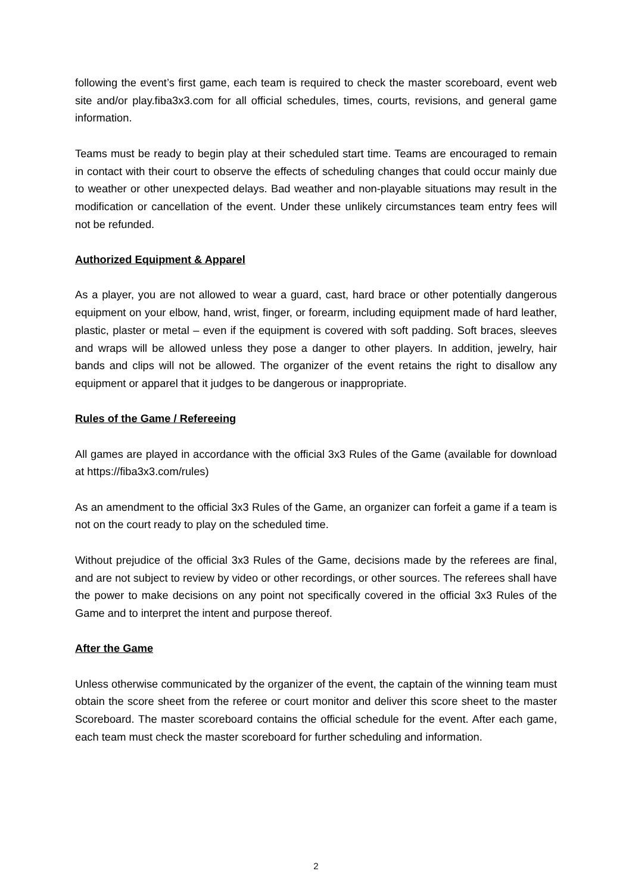following the event’s first game, each team is required to check the master scoreboard, event web site and/or play.fiba3x3.com for all official schedules, times, courts, revisions, and general game information.
Teams must be ready to begin play at their scheduled start time. Teams are encouraged to remain in contact with their court to observe the effects of scheduling changes that could occur mainly due to weather or other unexpected delays. Bad weather and non-playable situations may result in the modification or cancellation of the event. Under these unlikely circumstances team entry fees will not be refunded.
Authorized Equipment & Apparel
As a player, you are not allowed to wear a guard, cast, hard brace or other potentially dangerous equipment on your elbow, hand, wrist, finger, or forearm, including equipment made of hard leather, plastic, plaster or metal – even if the equipment is covered with soft padding. Soft braces, sleeves and wraps will be allowed unless they pose a danger to other players. In addition, jewelry, hair bands and clips will not be allowed. The organizer of the event retains the right to disallow any equipment or apparel that it judges to be dangerous or inappropriate.
Rules of the Game / Refereeing
All games are played in accordance with the official 3x3 Rules of the Game (available for download at https://fiba3x3.com/rules)
As an amendment to the official 3x3 Rules of the Game, an organizer can forfeit a game if a team is not on the court ready to play on the scheduled time.
Without prejudice of the official 3x3 Rules of the Game, decisions made by the referees are final, and are not subject to review by video or other recordings, or other sources. The referees shall have the power to make decisions on any point not specifically covered in the official 3x3 Rules of the Game and to interpret the intent and purpose thereof.
After the Game
Unless otherwise communicated by the organizer of the event, the captain of the winning team must obtain the score sheet from the referee or court monitor and deliver this score sheet to the master Scoreboard. The master scoreboard contains the official schedule for the event. After each game, each team must check the master scoreboard for further scheduling and information.
2